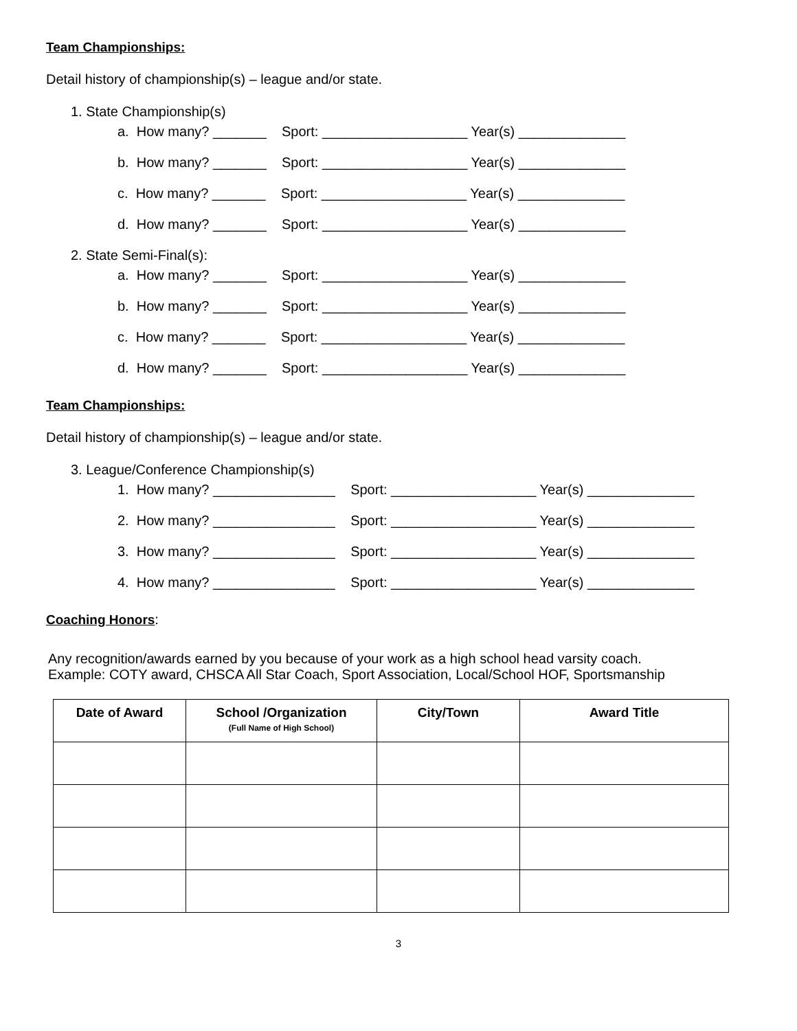Team Championships:
Detail history of championship(s) – league and/or state.
1. State Championship(s)
a. How many? _______ Sport: ___________________ Year(s) ______________
b. How many? _______ Sport: ___________________ Year(s) ______________
c. How many? _______ Sport: ___________________ Year(s) ______________
d. How many? _______ Sport: ___________________ Year(s) ______________
2. State Semi-Final(s):
a. How many? _______ Sport: ___________________ Year(s) ______________
b. How many? _______ Sport: ___________________ Year(s) ______________
c. How many? _______ Sport: ___________________ Year(s) ______________
d. How many? _______ Sport: ___________________ Year(s) ______________
Team Championships:
Detail history of championship(s) – league and/or state.
3. League/Conference Championship(s)
1. How many? ________________ Sport: ___________________ Year(s) ______________
2. How many? ________________ Sport: ___________________ Year(s) ______________
3. How many? ________________ Sport: ___________________ Year(s) ______________
4. How many? ________________ Sport: ___________________ Year(s) ______________
Coaching Honors
:
Any recognition/awards earned by you because of your work as a high school head varsity coach.
Example: COTY award, CHSCA All Star Coach, Sport Association, Local/School HOF, Sportsmanship
| Date of Award | School /Organization (Full Name of High School) | City/Town | Award Title |
| --- | --- | --- | --- |
3